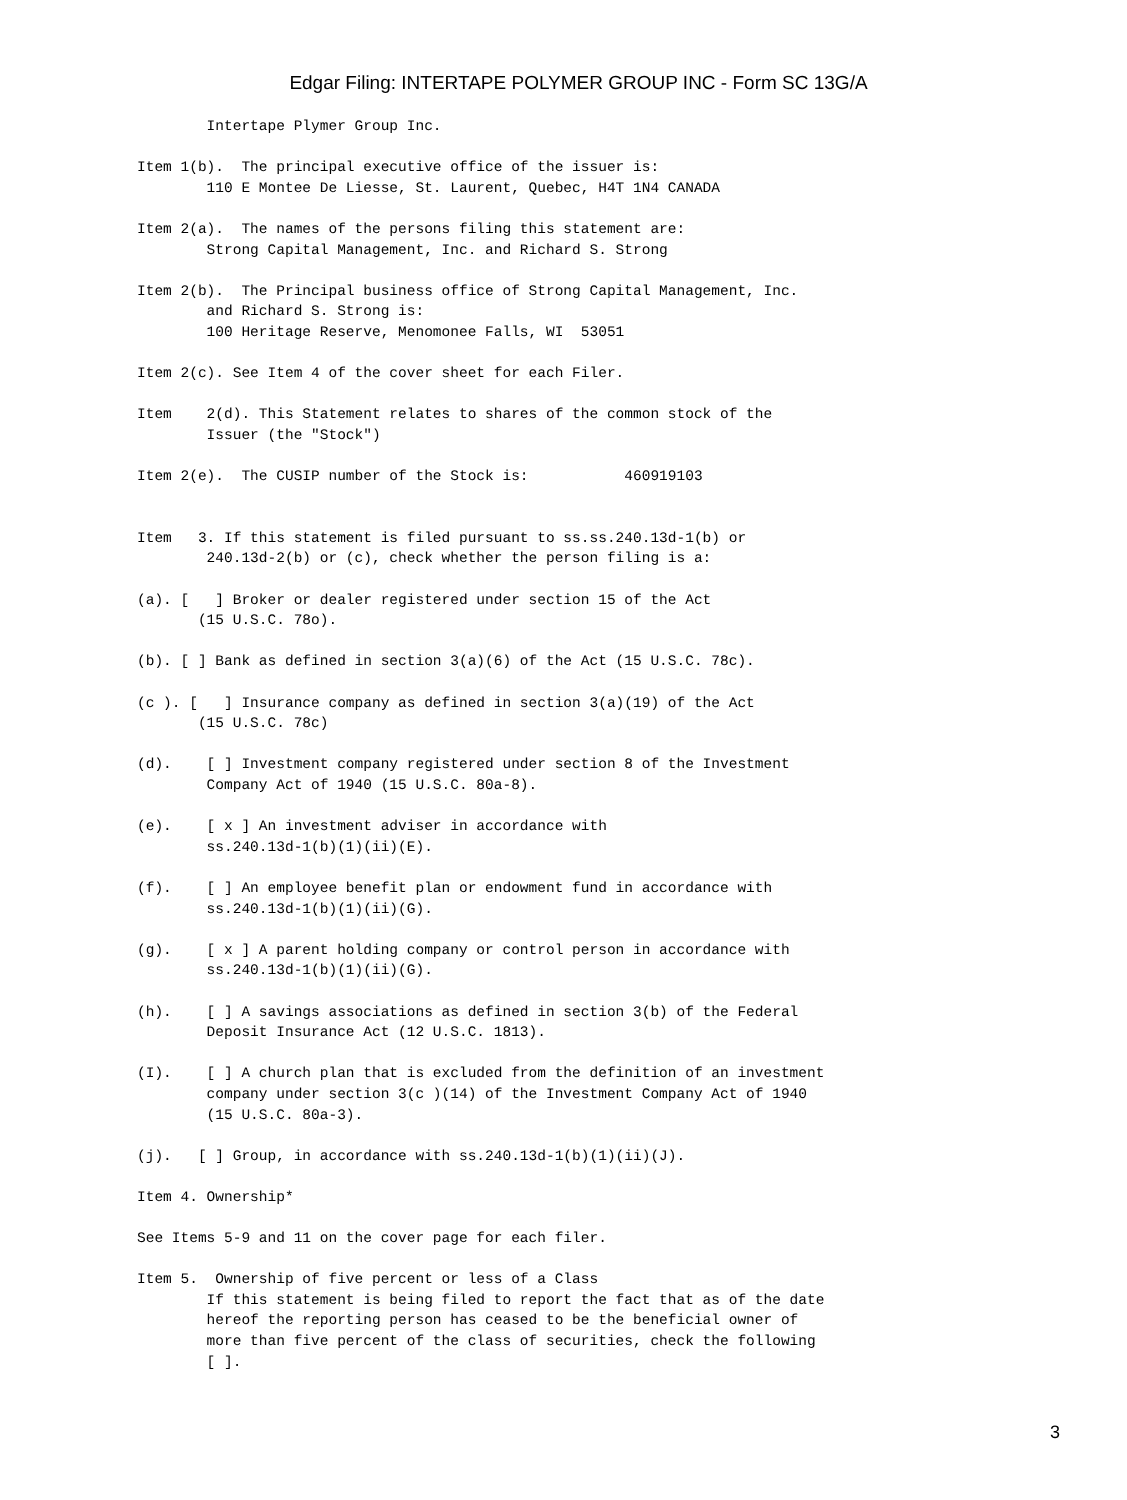Edgar Filing: INTERTAPE POLYMER GROUP INC - Form SC 13G/A
        Intertape Plymer Group Inc.

Item 1(b).  The principal executive office of the issuer is:
        110 E Montee De Liesse, St. Laurent, Quebec, H4T 1N4 CANADA

Item 2(a).  The names of the persons filing this statement are:
        Strong Capital Management, Inc. and Richard S. Strong

Item 2(b).  The Principal business office of Strong Capital Management, Inc.
        and Richard S. Strong is:
        100 Heritage Reserve, Menomonee Falls, WI  53051

Item 2(c). See Item 4 of the cover sheet for each Filer.

Item    2(d). This Statement relates to shares of the common stock of the
        Issuer (the "Stock")

Item 2(e).  The CUSIP number of the Stock is:           460919103


Item   3. If this statement is filed pursuant to ss.ss.240.13d-1(b) or
        240.13d-2(b) or (c), check whether the person filing is a:

(a). [   ] Broker or dealer registered under section 15 of the Act
       (15 U.S.C. 78o).

(b). [ ] Bank as defined in section 3(a)(6) of the Act (15 U.S.C. 78c).

(c ). [   ] Insurance company as defined in section 3(a)(19) of the Act
       (15 U.S.C. 78c)

(d).    [ ] Investment company registered under section 8 of the Investment
        Company Act of 1940 (15 U.S.C. 80a-8).

(e).    [ x ] An investment adviser in accordance with
        ss.240.13d-1(b)(1)(ii)(E).

(f).    [ ] An employee benefit plan or endowment fund in accordance with
        ss.240.13d-1(b)(1)(ii)(G).

(g).    [ x ] A parent holding company or control person in accordance with
        ss.240.13d-1(b)(1)(ii)(G).

(h).    [ ] A savings associations as defined in section 3(b) of the Federal
        Deposit Insurance Act (12 U.S.C. 1813).

(I).    [ ] A church plan that is excluded from the definition of an investment
        company under section 3(c )(14) of the Investment Company Act of 1940
        (15 U.S.C. 80a-3).

(j).   [ ] Group, in accordance with ss.240.13d-1(b)(1)(ii)(J).

Item 4. Ownership*

See Items 5-9 and 11 on the cover page for each filer.

Item 5.  Ownership of five percent or less of a Class
        If this statement is being filed to report the fact that as of the date
        hereof the reporting person has ceased to be the beneficial owner of
        more than five percent of the class of securities, check the following
        [ ].
3